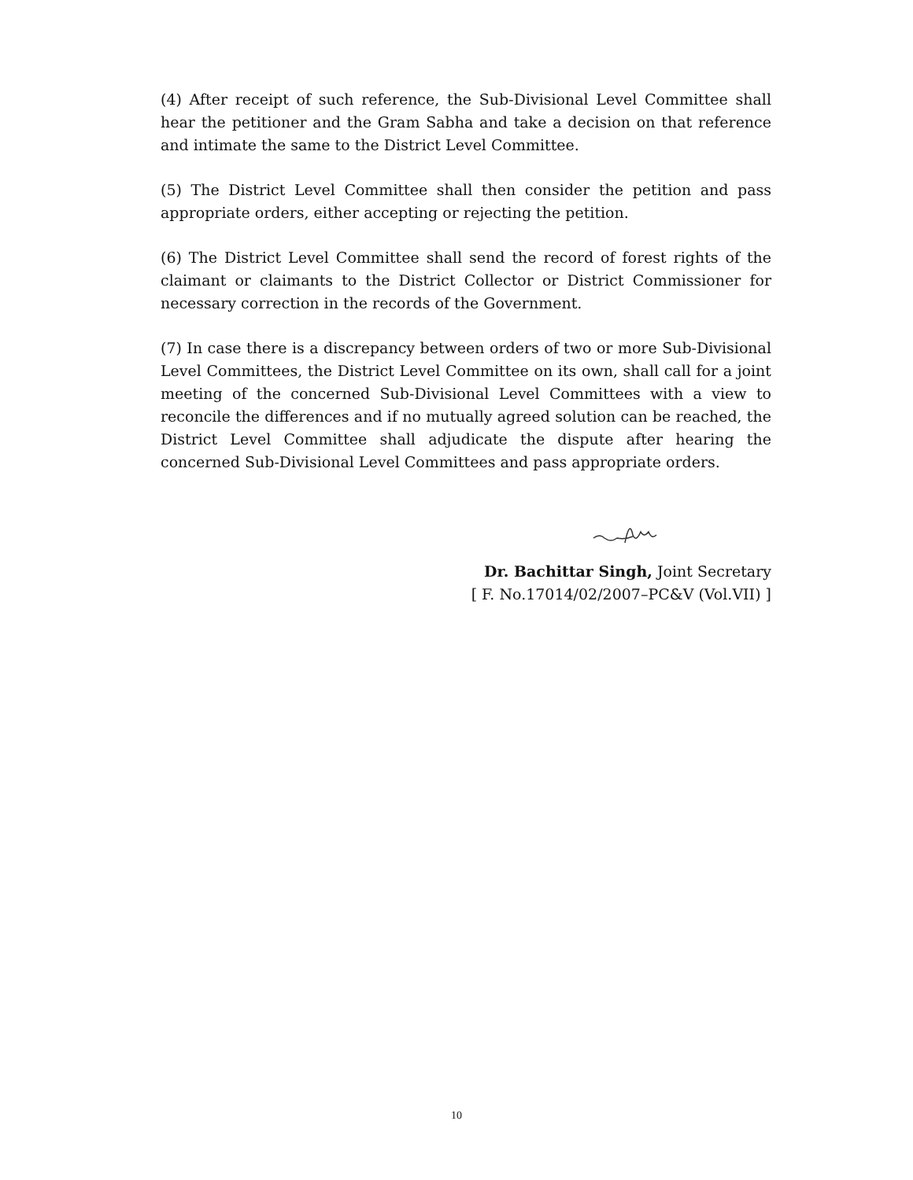(4) After receipt of such reference, the Sub-Divisional Level Committee shall hear the petitioner and the Gram Sabha and take a decision on that reference and intimate the same to the District Level Committee.
(5) The District Level Committee shall then consider the petition and pass appropriate orders, either accepting or rejecting the petition.
(6) The District Level Committee shall send the record of forest rights of the claimant or claimants to the District Collector or District Commissioner for necessary correction in the records of the Government.
(7) In case there is a discrepancy between orders of two or more Sub-Divisional Level Committees, the District Level Committee on its own, shall call for a joint meeting of the concerned Sub-Divisional Level Committees with a view to reconcile the differences and if no mutually agreed solution can be reached, the District Level Committee shall adjudicate the dispute after hearing the concerned Sub-Divisional Level Committees and pass appropriate orders.
Dr. Bachittar Singh, Joint Secretary
[ F. No.17014/02/2007–PC&V (Vol.VII) ]
10